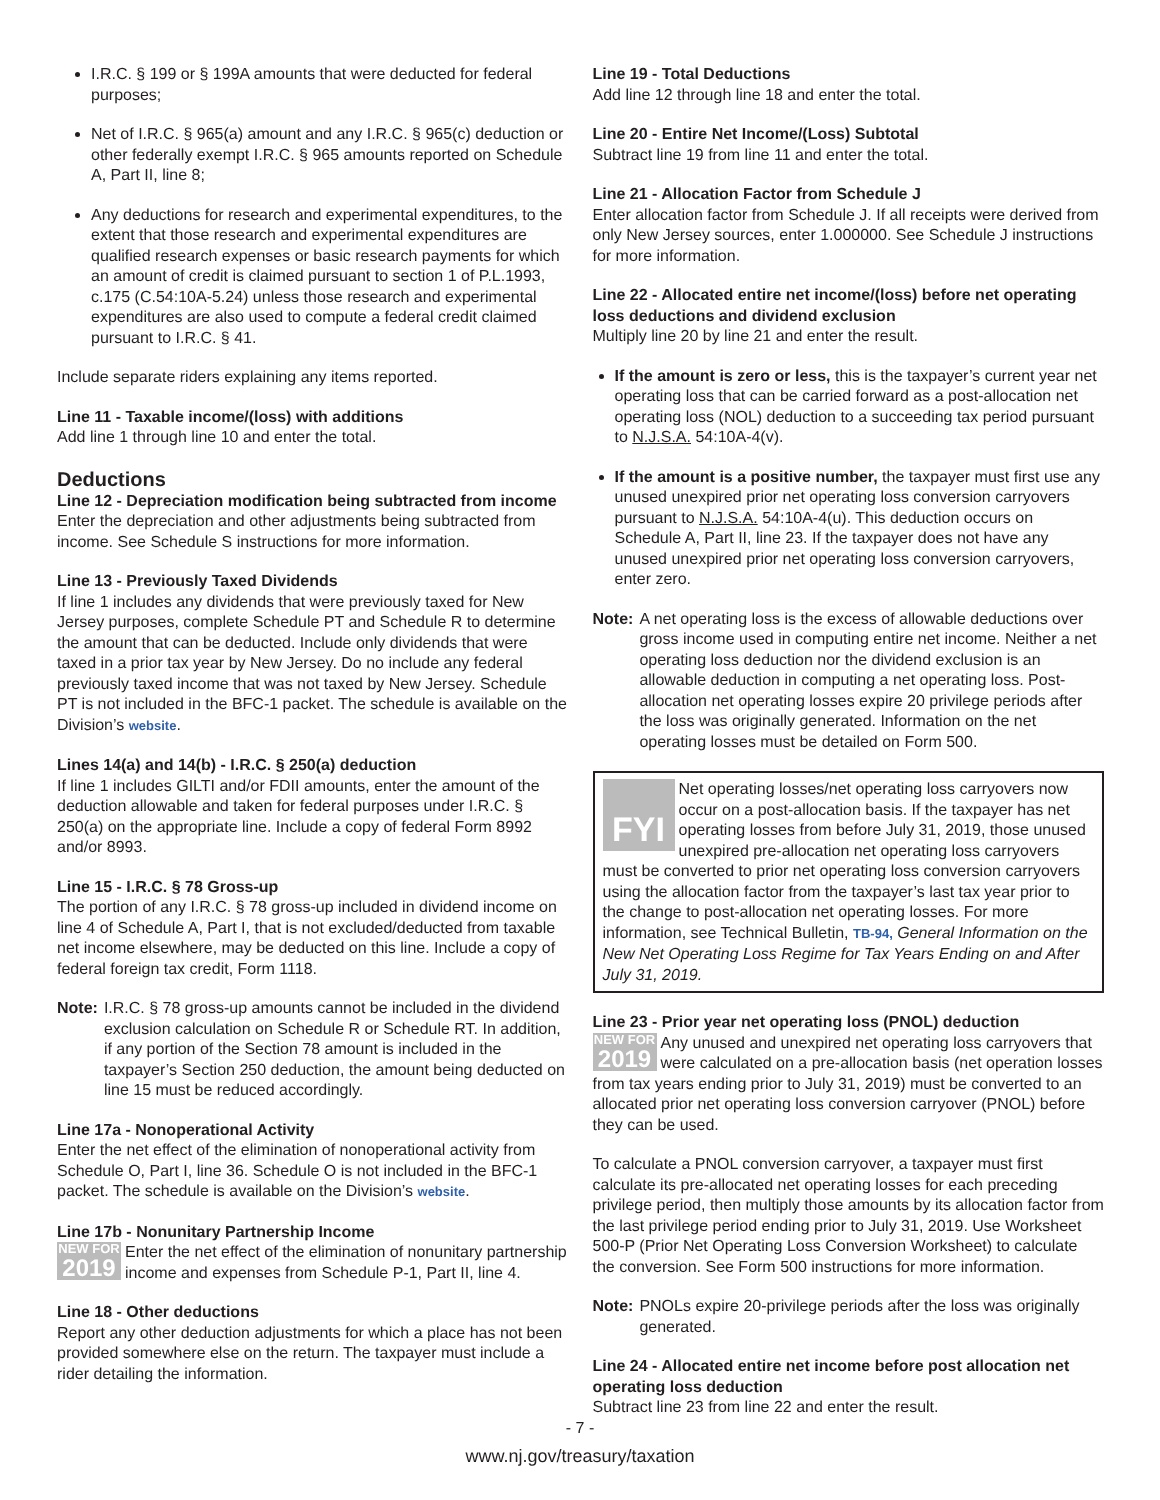I.R.C. § 199 or § 199A amounts that were deducted for federal purposes;
Net of I.R.C. § 965(a) amount and any I.R.C. § 965(c) deduction or other federally exempt I.R.C. § 965 amounts reported on Schedule A, Part II, line 8;
Any deductions for research and experimental expenditures, to the extent that those research and experimental expenditures are qualified research expenses or basic research payments for which an amount of credit is claimed pursuant to section 1 of P.L.1993, c.175 (C.54:10A-5.24) unless those research and experimental expenditures are also used to compute a federal credit claimed pursuant to I.R.C. § 41.
Include separate riders explaining any items reported.
Line 11 - Taxable income/(loss) with additions
Add line 1 through line 10 and enter the total.
Deductions
Line 12 - Depreciation modification being subtracted from income
Enter the depreciation and other adjustments being subtracted from income. See Schedule S instructions for more information.
Line 13 - Previously Taxed Dividends
If line 1 includes any dividends that were previously taxed for New Jersey purposes, complete Schedule PT and Schedule R to determine the amount that can be deducted. Include only dividends that were taxed in a prior tax year by New Jersey. Do no include any federal previously taxed income that was not taxed by New Jersey. Schedule PT is not included in the BFC-1 packet. The schedule is available on the Division’s website.
Lines 14(a) and 14(b) - I.R.C. § 250(a) deduction
If line 1 includes GILTI and/or FDII amounts, enter the amount of the deduction allowable and taken for federal purposes under I.R.C. § 250(a) on the appropriate line. Include a copy of federal Form 8992 and/or 8993.
Line 15 - I.R.C. § 78 Gross-up
The portion of any I.R.C. § 78 gross-up included in dividend income on line 4 of Schedule A, Part I, that is not excluded/deducted from taxable net income elsewhere, may be deducted on this line. Include a copy of federal foreign tax credit, Form 1118.
Note: I.R.C. § 78 gross-up amounts cannot be included in the dividend exclusion calculation on Schedule R or Schedule RT. In addition, if any portion of the Section 78 amount is included in the taxpayer’s Section 250 deduction, the amount being deducted on line 15 must be reduced accordingly.
Line 17a - Nonoperational Activity
Enter the net effect of the elimination of nonoperational activity from Schedule O, Part I, line 36. Schedule O is not included in the BFC-1 packet. The schedule is available on the Division’s website.
Line 17b - Nonunitary Partnership Income
NEW FOR
2019 Enter the net effect of the elimination of nonunitary partnership income and expenses from Schedule P-1, Part II, line 4.
Line 18 - Other deductions
Report any other deduction adjustments for which a place has not been provided somewhere else on the return. The taxpayer must include a rider detailing the information.
Line 19 - Total Deductions
Add line 12 through line 18 and enter the total.
Line 20 - Entire Net Income/(Loss) Subtotal
Subtract line 19 from line 11 and enter the total.
Line 21 - Allocation Factor from Schedule J
Enter allocation factor from Schedule J. If all receipts were derived from only New Jersey sources, enter 1.000000. See Schedule J instructions for more information.
Line 22 - Allocated entire net income/(loss) before net operating loss deductions and dividend exclusion
Multiply line 20 by line 21 and enter the result.
If the amount is zero or less, this is the taxpayer’s current year net operating loss that can be carried forward as a post-allocation net operating loss (NOL) deduction to a succeeding tax period pursuant to N.J.S.A. 54:10A-4(v).
If the amount is a positive number, the taxpayer must first use any unused unexpired prior net operating loss conversion carryovers pursuant to N.J.S.A. 54:10A-4(u). This deduction occurs on Schedule A, Part II, line 23. If the taxpayer does not have any unused unexpired prior net operating loss conversion carryovers, enter zero.
Note: A net operating loss is the excess of allowable deductions over gross income used in computing entire net income. Neither a net operating loss deduction nor the dividend exclusion is an allowable deduction in computing a net operating loss. Post-allocation net operating losses expire 20 privilege periods after the loss was originally generated. Information on the net operating losses must be detailed on Form 500.
FYI Net operating losses/net operating loss carryovers now occur on a post-allocation basis. If the taxpayer has net operating losses from before July 31, 2019, those unused unexpired pre-allocation net operating loss carryovers must be converted to prior net operating loss conversion carryovers using the allocation factor from the taxpayer’s last tax year prior to the change to post-allocation net operating losses. For more information, see Technical Bulletin, TB-94, General Information on the New Net Operating Loss Regime for Tax Years Ending on and After July 31, 2019.
Line 23 - Prior year net operating loss (PNOL) deduction
NEW FOR
2019 Any unused and unexpired net operating loss carryovers that were calculated on a pre-allocation basis (net operation losses from tax years ending prior to July 31, 2019) must be converted to an allocated prior net operating loss conversion carryover (PNOL) before they can be used.
To calculate a PNOL conversion carryover, a taxpayer must first calculate its pre-allocated net operating losses for each preceding privilege period, then multiply those amounts by its allocation factor from the last privilege period ending prior to July 31, 2019. Use Worksheet 500-P (Prior Net Operating Loss Conversion Worksheet) to calculate the conversion. See Form 500 instructions for more information.
Note: PNOLs expire 20-privilege periods after the loss was originally generated.
Line 24 - Allocated entire net income before post allocation net operating loss deduction
Subtract line 23 from line 22 and enter the result.
- 7 -
www.nj.gov/treasury/taxation